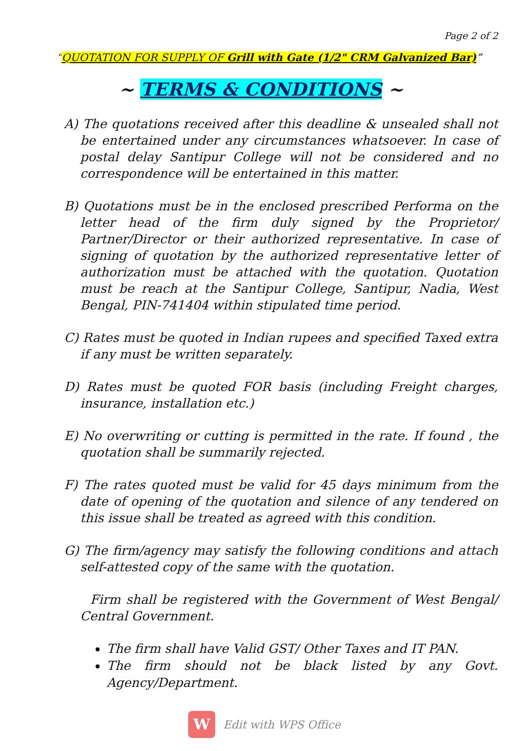Page 2 of 2
“QUOTATION FOR SUPPLY OF Grill with Gate (1/2" CRM Galvanized Bar)”
~ TERMS & CONDITIONS ~
A) The quotations received after this deadline & unsealed shall not be entertained under any circumstances whatsoever. In case of postal delay Santipur College will not be considered and no correspondence will be entertained in this matter.
B) Quotations must be in the enclosed prescribed Performa on the letter head of the firm duly signed by the Proprietor/ Partner/Director or their authorized representative. In case of signing of quotation by the authorized representative letter of authorization must be attached with the quotation. Quotation must be reach at the Santipur College, Santipur, Nadia, West Bengal, PIN-741404 within stipulated time period.
C) Rates must be quoted in Indian rupees and specified Taxed extra if any must be written separately.
D) Rates must be quoted FOR basis (including Freight charges, insurance, installation etc.)
E) No overwriting or cutting is permitted in the rate. If found , the quotation shall be summarily rejected.
F) The rates quoted must be valid for 45 days minimum from the date of opening of the quotation and silence of any tendered on this issue shall be treated as agreed with this condition.
G) The firm/agency may satisfy the following conditions and attach self-attested copy of the same with the quotation.
Firm shall be registered with the Government of West Bengal/ Central Government.
The firm shall have Valid GST/ Other Taxes and IT PAN.
The firm should not be black listed by any Govt. Agency/Department.
W
Edit with WPS Office